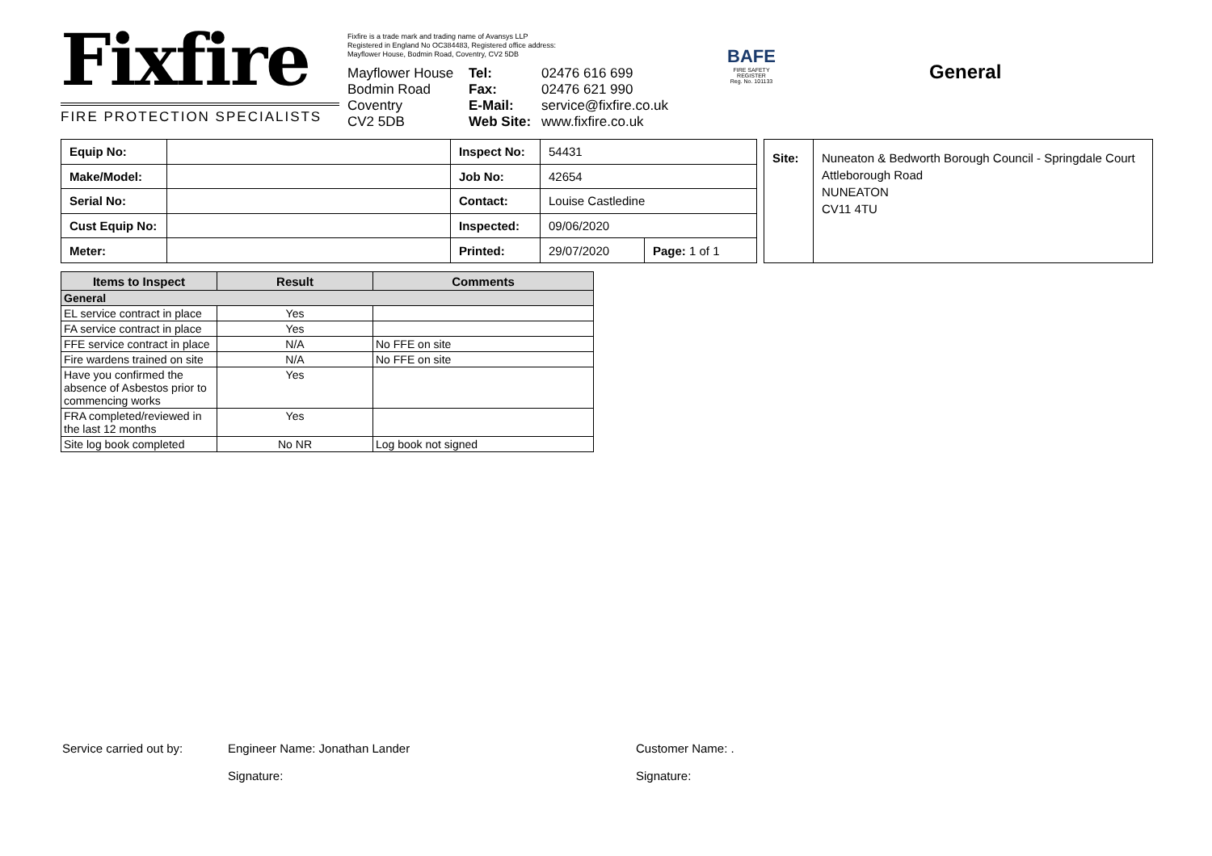Fixfire
FIRE PROTECTION SPECIALISTS
Fixfire is a trade mark and trading name of Avansys LLP
Registered in England No OC384483, Registered office address:
Mayflower House, Bodmin Road, Coventry, CV2 5DB
Mayflower House Tel: 02476 616 699 Bodmin Road Fax: 02476 621 990 Coventry E-Mail: service@fixfire.co.uk CV2 5DB Web Site: www.fixfire.co.uk
BAFE
FIRE SAFETY REGISTER
Reg. No. 101133
General
| Equip No: | | Inspect No: | 54431 | |
| Make/Model: | | Job No: | 42654 | |
| Serial No: | | Contact: | Louise Castledine | |
| Cust Equip No: | | Inspected: | 09/06/2020 | |
| Meter: | | Printed: | 29/07/2020 | Page: 1 of 1 |
Site:
Nuneaton & Bedworth Borough Council - Springdale Court
Attleborough Road
NUNEATON
CV11 4TU
| Items to Inspect | Result | Comments |
| --- | --- | --- |
| General | | |
| EL service contract in place | Yes | |
| FA service contract in place | Yes | |
| FFE service contract in place | N/A | No FFE on site |
| Fire wardens trained on site | N/A | No FFE on site |
| Have you confirmed the absence of Asbestos prior to commencing works | Yes | |
| FRA completed/reviewed in the last 12 months | Yes | |
| Site log book completed | No NR | Log book not signed |
Service carried out by:
Engineer Name: Jonathan Lander
Signature:
Customer Name: .
Signature: